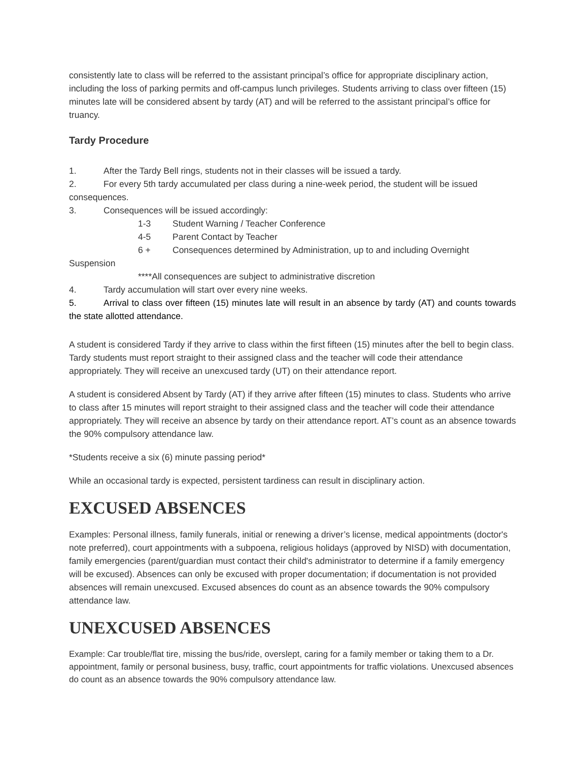consistently late to class will be referred to the assistant principal’s office for appropriate disciplinary action, including the loss of parking permits and off-campus lunch privileges. Students arriving to class over fifteen (15) minutes late will be considered absent by tardy (AT) and will be referred to the assistant principal’s office for truancy.
Tardy Procedure
1. After the Tardy Bell rings, students not in their classes will be issued a tardy.
2. For every 5th tardy accumulated per class during a nine-week period, the student will be issued consequences.
3. Consequences will be issued accordingly:
1-3 Student Warning / Teacher Conference
4-5 Parent Contact by Teacher
6 + Consequences determined by Administration, up to and including Overnight Suspension
****All consequences are subject to administrative discretion
4. Tardy accumulation will start over every nine weeks.
5. Arrival to class over fifteen (15) minutes late will result in an absence by tardy (AT) and counts towards the state allotted attendance.
A student is considered Tardy if they arrive to class within the first fifteen (15) minutes after the bell to begin class. Tardy students must report straight to their assigned class and the teacher will code their attendance appropriately. They will receive an unexcused tardy (UT) on their attendance report.
A student is considered Absent by Tardy (AT) if they arrive after fifteen (15) minutes to class. Students who arrive to class after 15 minutes will report straight to their assigned class and the teacher will code their attendance appropriately. They will receive an absence by tardy on their attendance report. AT’s count as an absence towards the 90% compulsory attendance law.
*Students receive a six (6) minute passing period*
While an occasional tardy is expected, persistent tardiness can result in disciplinary action.
EXCUSED ABSENCES
Examples: Personal illness, family funerals, initial or renewing a driver’s license, medical appointments (doctor's note preferred), court appointments with a subpoena, religious holidays (approved by NISD) with documentation, family emergencies (parent/guardian must contact their child's administrator to determine if a family emergency will be excused). Absences can only be excused with proper documentation; if documentation is not provided absences will remain unexcused. Excused absences do count as an absence towards the 90% compulsory attendance law.
UNEXCUSED ABSENCES
Example: Car trouble/flat tire, missing the bus/ride, overslept, caring for a family member or taking them to a Dr. appointment, family or personal business, busy, traffic, court appointments for traffic violations. Unexcused absences do count as an absence towards the 90% compulsory attendance law.